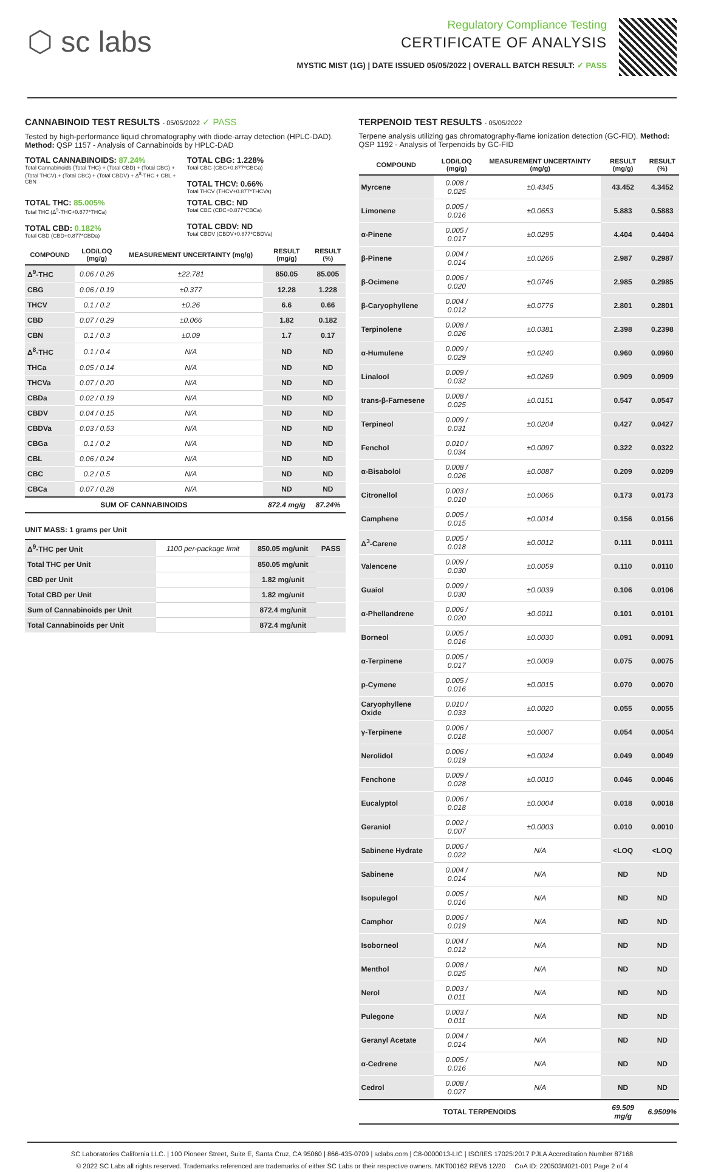⬡ sc labs
Regulatory Compliance Testing
CERTIFICATE OF ANALYSIS
MYSTIC MIST (1G) | DATE ISSUED 05/05/2022 | OVERALL BATCH RESULT: ✓ PASS
CANNABINOID TEST RESULTS - 05/05/2022 ✓ PASS
Tested by high-performance liquid chromatography with diode-array detection (HPLC-DAD). Method: QSP 1157 - Analysis of Cannabinoids by HPLC-DAD
TOTAL CANNABINOIDS: 87.24%
Total Cannabinoids (Total THC) + (Total CBD) + (Total CBG) + (Total THCV) + (Total CBC) + (Total CBDV) + Δ<sup>8</sup>-THC + CBL + CBN
TOTAL CBG: 1.228%
Total CBG (CBG+0.877*CBGa)
TOTAL THCV: 0.66%
Total THCV (THCV+0.877*THCVa)
TOTAL THC: 85.005%
Total THC (Δ<sup>9</sup>-THC+0.877*THCa)
TOTAL CBD: 0.182%
Total CBD (CBD+0.877*CBDa)
TOTAL CBC: ND
Total CBC (CBC+0.877*CBCa)
TOTAL CBDV: ND
Total CBDV (CBDV+0.877*CBDVa)
| COMPOUND | LOD/LOQ (mg/g) | MEASUREMENT UNCERTAINTY (mg/g) | RESULT (mg/g) | RESULT (%) |
| --- | --- | --- | --- | --- |
| Δ<sup>9</sup>-THC | 0.06 / 0.26 | ±22.781 | 850.05 | 85.005 |
| CBG | 0.06 / 0.19 | ±0.377 | 12.28 | 1.228 |
| THCV | 0.1 / 0.2 | ±0.26 | 6.6 | 0.66 |
| CBD | 0.07 / 0.29 | ±0.066 | 1.82 | 0.182 |
| CBN | 0.1 / 0.3 | ±0.09 | 1.7 | 0.17 |
| Δ<sup>8</sup>-THC | 0.1 / 0.4 | N/A | ND | ND |
| THCa | 0.05 / 0.14 | N/A | ND | ND |
| THCVa | 0.07 / 0.20 | N/A | ND | ND |
| CBDa | 0.02 / 0.19 | N/A | ND | ND |
| CBDV | 0.04 / 0.15 | N/A | ND | ND |
| CBDVa | 0.03 / 0.53 | N/A | ND | ND |
| CBGa | 0.1 / 0.2 | N/A | ND | ND |
| CBL | 0.06 / 0.24 | N/A | ND | ND |
| CBC | 0.2 / 0.5 | N/A | ND | ND |
| CBCa | 0.07 / 0.28 | N/A | ND | ND |
| SUM OF CANNABINOIDS | | | 872.4 mg/g | 87.24% |
UNIT MASS: 1 grams per Unit
| Δ<sup>9</sup>-THC per Unit | 1100 per-package limit | 850.05 mg/unit | PASS |
| Total THC per Unit | | 850.05 mg/unit | |
| CBD per Unit | | 1.82 mg/unit | |
| Total CBD per Unit | | 1.82 mg/unit | |
| Sum of Cannabinoids per Unit | | 872.4 mg/unit | |
| Total Cannabinoids per Unit | | 872.4 mg/unit | |
TERPENOID TEST RESULTS - 05/05/2022
Terpene analysis utilizing gas chromatography-flame ionization detection (GC-FID). Method: QSP 1192 - Analysis of Terpenoids by GC-FID
| COMPOUND | LOD/LOQ (mg/g) | MEASUREMENT UNCERTAINTY (mg/g) | RESULT (mg/g) | RESULT (%) |
| --- | --- | --- | --- | --- |
| Myrcene | 0.008 / 0.025 | ±0.4345 | 43.452 | 4.3452 |
| Limonene | 0.005 / 0.016 | ±0.0653 | 5.883 | 0.5883 |
| α-Pinene | 0.005 / 0.017 | ±0.0295 | 4.404 | 0.4404 |
| β-Pinene | 0.004 / 0.014 | ±0.0266 | 2.987 | 0.2987 |
| β-Ocimene | 0.006 / 0.020 | ±0.0746 | 2.985 | 0.2985 |
| β-Caryophyllene | 0.004 / 0.012 | ±0.0776 | 2.801 | 0.2801 |
| Terpinolene | 0.008 / 0.026 | ±0.0381 | 2.398 | 0.2398 |
| α-Humulene | 0.009 / 0.029 | ±0.0240 | 0.960 | 0.0960 |
| Linalool | 0.009 / 0.032 | ±0.0269 | 0.909 | 0.0909 |
| trans-β-Farnesene | 0.008 / 0.025 | ±0.0151 | 0.547 | 0.0547 |
| Terpineol | 0.009 / 0.031 | ±0.0204 | 0.427 | 0.0427 |
| Fenchol | 0.010 / 0.034 | ±0.0097 | 0.322 | 0.0322 |
| α-Bisabolol | 0.008 / 0.026 | ±0.0087 | 0.209 | 0.0209 |
| Citronellol | 0.003 / 0.010 | ±0.0066 | 0.173 | 0.0173 |
| Camphene | 0.005 / 0.015 | ±0.0014 | 0.156 | 0.0156 |
| Δ<sup>3</sup>-Carene | 0.005 / 0.018 | ±0.0012 | 0.111 | 0.0111 |
| Valencene | 0.009 / 0.030 | ±0.0059 | 0.110 | 0.0110 |
| Guaiol | 0.009 / 0.030 | ±0.0039 | 0.106 | 0.0106 |
| α-Phellandrene | 0.006 / 0.020 | ±0.0011 | 0.101 | 0.0101 |
| Borneol | 0.005 / 0.016 | ±0.0030 | 0.091 | 0.0091 |
| α-Terpinene | 0.005 / 0.017 | ±0.0009 | 0.075 | 0.0075 |
| p-Cymene | 0.005 / 0.016 | ±0.0015 | 0.070 | 0.0070 |
| Caryophyllene Oxide | 0.010 / 0.033 | ±0.0020 | 0.055 | 0.0055 |
| γ-Terpinene | 0.006 / 0.018 | ±0.0007 | 0.054 | 0.0054 |
| Nerolidol | 0.006 / 0.019 | ±0.0024 | 0.049 | 0.0049 |
| Fenchone | 0.009 / 0.028 | ±0.0010 | 0.046 | 0.0046 |
| Eucalyptol | 0.006 / 0.018 | ±0.0004 | 0.018 | 0.0018 |
| Geraniol | 0.002 / 0.007 | ±0.0003 | 0.010 | 0.0010 |
| Sabinene Hydrate | 0.006 / 0.022 | N/A | <LOQ | <LOQ |
| Sabinene | 0.004 / 0.014 | N/A | ND | ND |
| Isopulegol | 0.005 / 0.016 | N/A | ND | ND |
| Camphor | 0.006 / 0.019 | N/A | ND | ND |
| Isoborneol | 0.004 / 0.012 | N/A | ND | ND |
| Menthol | 0.008 / 0.025 | N/A | ND | ND |
| Nerol | 0.003 / 0.011 | N/A | ND | ND |
| Pulegone | 0.003 / 0.011 | N/A | ND | ND |
| Geranyl Acetate | 0.004 / 0.014 | N/A | ND | ND |
| α-Cedrene | 0.005 / 0.016 | N/A | ND | ND |
| Cedrol | 0.008 / 0.027 | N/A | ND | ND |
| TOTAL TERPENOIDS | | | 69.509 mg/g | 6.9509% |
SC Laboratories California LLC. | 100 Pioneer Street, Suite E, Santa Cruz, CA 95060 | 866-435-0709 | sclabs.com | C8-0000013-LIC | ISO/IES 17025:2017 PJLA Accreditation Number 87168
© 2022 SC Labs all rights reserved. Trademarks referenced are trademarks of either SC Labs or their respective owners. MKT00162 REV6 12/20 CoA ID: 220503M021-001 Page 2 of 4